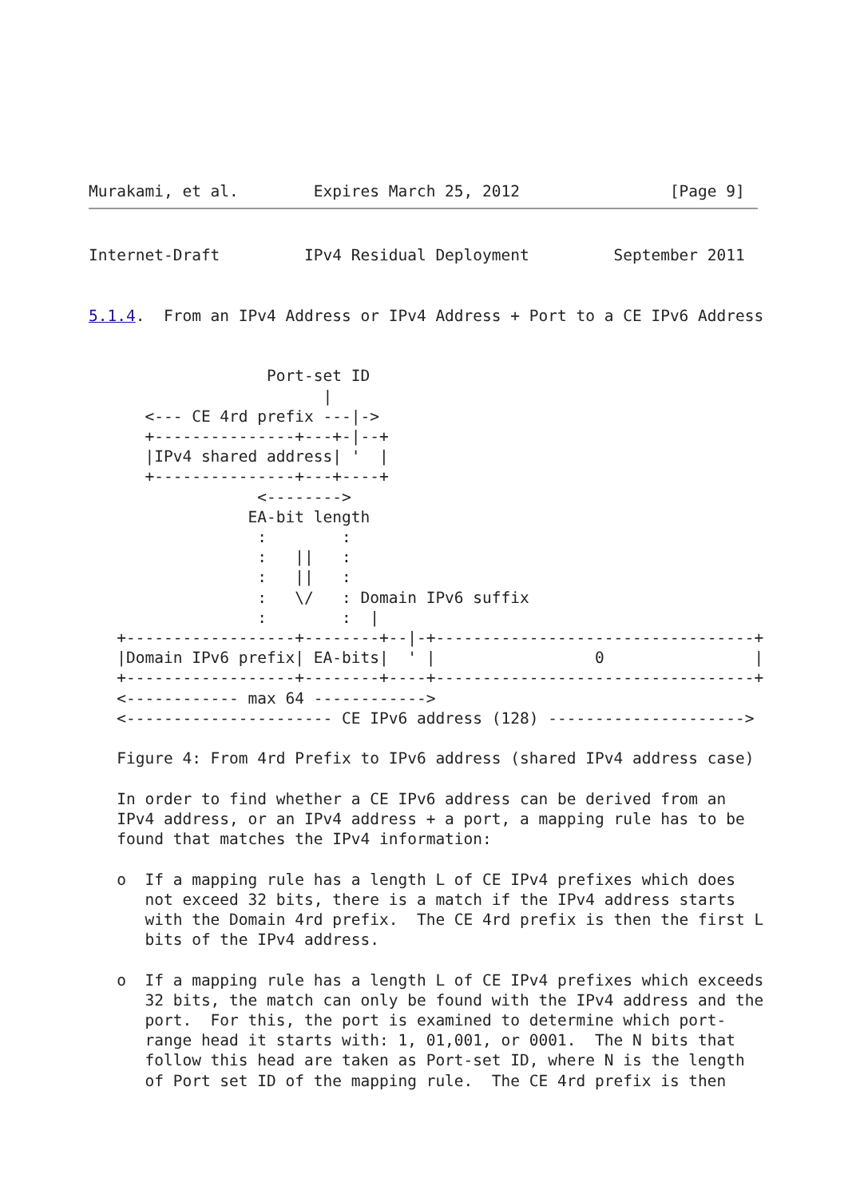Murakami, et al.        Expires March 25, 2012                [Page 9]
Internet-Draft         IPv4 Residual Deployment         September 2011


5.1.4.  From an IPv4 Address or IPv4 Address + Port to a CE IPv6 Address


                   Port-set ID
                         |
      <--- CE 4rd prefix ---|->
      +---------------+---+-|--+
      |IPv4 shared address| '  |
      +---------------+---+----+
                  <-------->
                 EA-bit length
                  :        :
                  :   ||   :
                  :   ||   :
                  :   \/   : Domain IPv6 suffix
                  :        :  |
   +------------------+--------+--|-+----------------------------------+
   |Domain IPv6 prefix| EA-bits|  ' |                 0                |
   +------------------+--------+----+----------------------------------+
   <------------ max 64 ------------>
   <---------------------- CE IPv6 address (128) --------------------->

   Figure 4: From 4rd Prefix to IPv6 address (shared IPv4 address case)

   In order to find whether a CE IPv6 address can be derived from an
   IPv4 address, or an IPv4 address + a port, a mapping rule has to be
   found that matches the IPv4 information:

   o  If a mapping rule has a length L of CE IPv4 prefixes which does
      not exceed 32 bits, there is a match if the IPv4 address starts
      with the Domain 4rd prefix.  The CE 4rd prefix is then the first L
      bits of the IPv4 address.

   o  If a mapping rule has a length L of CE IPv4 prefixes which exceeds
      32 bits, the match can only be found with the IPv4 address and the
      port.  For this, the port is examined to determine which port-
      range head it starts with: 1, 01,001, or 0001.  The N bits that
      follow this head are taken as Port-set ID, where N is the length
      of Port set ID of the mapping rule.  The CE 4rd prefix is then